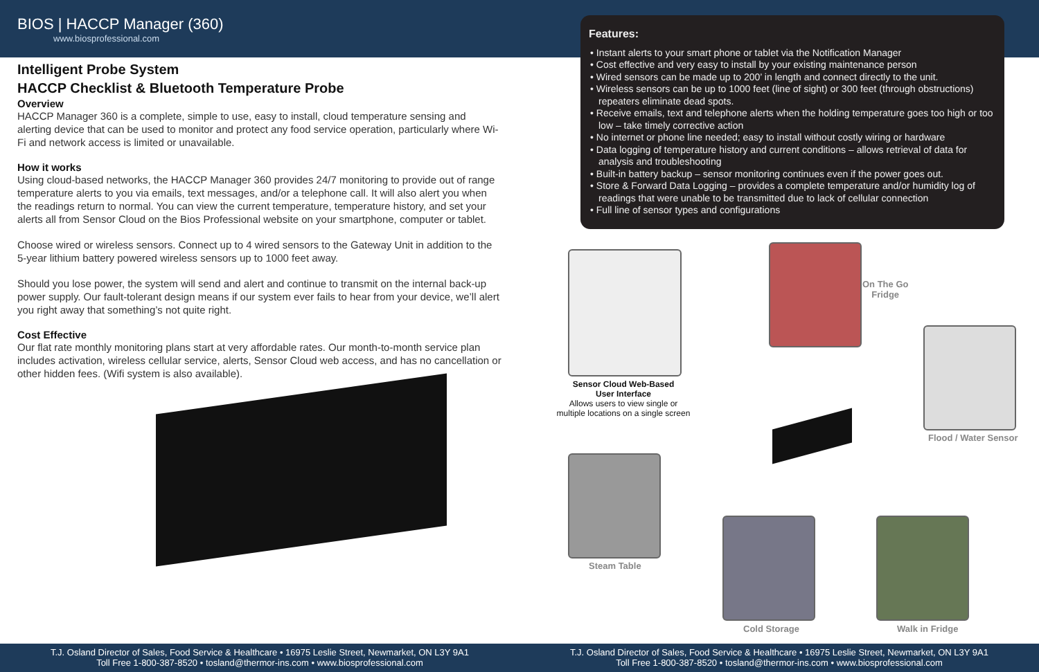BIOS | HACCP Manager (360)
www.biosprofessional.com
Intelligent Probe System
HACCP Checklist & Bluetooth Temperature Probe
Overview
HACCP Manager 360 is a complete, simple to use, easy to install, cloud temperature sensing and alerting device that can be used to monitor and protect any food service operation, particularly where Wi-Fi and network access is limited or unavailable.
How it works
Using cloud-based networks, the HACCP Manager 360 provides 24/7 monitoring to provide out of range temperature alerts to you via emails, text messages, and/or a telephone call. It will also alert you when the readings return to normal. You can view the current temperature, temperature history, and set your alerts all from Sensor Cloud on the Bios Professional website on your smartphone, computer or tablet.
Choose wired or wireless sensors. Connect up to 4 wired sensors to the Gateway Unit in addition to the 5-year lithium battery powered wireless sensors up to 1000 feet away.
Should you lose power, the system will send and alert and continue to transmit on the internal back-up power supply. Our fault-tolerant design means if our system ever fails to hear from your device, we’ll alert you right away that something’s not quite right.
Cost Effective
Our flat rate monthly monitoring plans start at very affordable rates. Our month-to-month service plan includes activation, wireless cellular service, alerts, Sensor Cloud web access, and has no cancellation or other hidden fees. (Wifi system is also available).
Features:
• Instant alerts to your smart phone or tablet via the Notification Manager
• Cost effective and very easy to install by your existing maintenance person
• Wired sensors can be made up to 200’ in length and connect directly to the unit.
• Wireless sensors can be up to 1000 feet (line of sight) or 300 feet (through obstructions) repeaters eliminate dead spots.
• Receive emails, text and telephone alerts when the holding temperature goes too high or too low – take timely corrective action
• No internet or phone line needed; easy to install without costly wiring or hardware
• Data logging of temperature history and current conditions – allows retrieval of data for analysis and troubleshooting
• Built-in battery backup – sensor monitoring continues even if the power goes out.
• Store & Forward Data Logging – provides a complete temperature and/or humidity log of readings that were unable to be transmitted due to lack of cellular connection
• Full line of sensor types and configurations
Sensor Cloud Web-Based
User Interface
Allows users to view single or multiple locations on a single screen
On The Go
Fridge
Flood / Water Sensor
Steam Table
Cold Storage Walk in Fridge
T.J. Osland Director of Sales, Food Service & Healthcare • 16975 Leslie Street, Newmarket, ON L3Y 9A1
Toll Free 1-800-387-8520 • tosland@thermor-ins.com • www.biosprofessional.com
T.J. Osland Director of Sales, Food Service & Healthcare • 16975 Leslie Street, Newmarket, ON L3Y 9A1
Toll Free 1-800-387-8520 • tosland@thermor-ins.com • www.biosprofessional.com